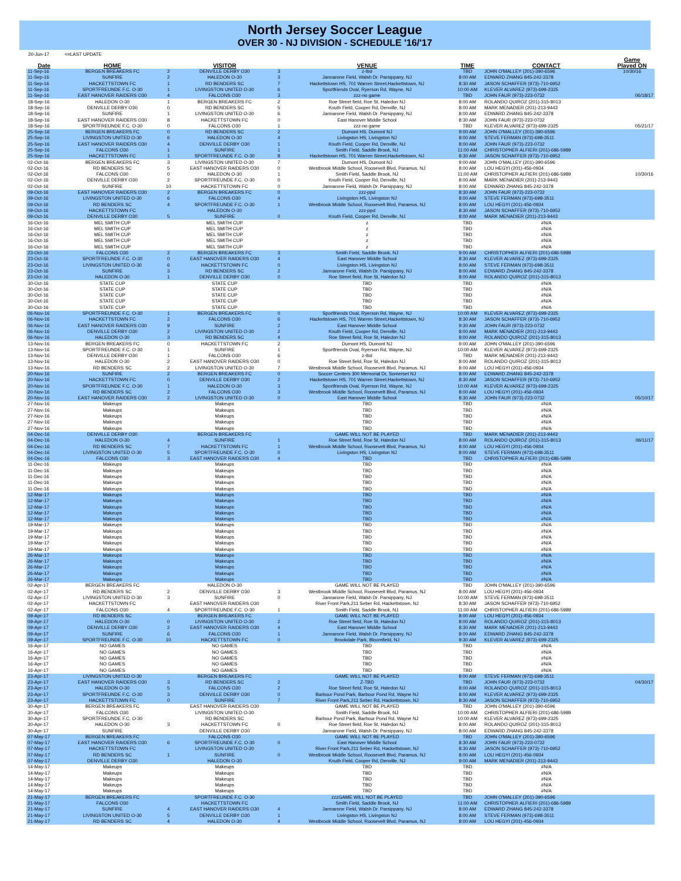North Jersey Soccer League
OVER 30 - NJ DIVISION - SCHEDULE '16/'17
20-Jun-17 <=LAST UPDATE
| Date | HOME | | VISITOR | | VENUE | TIME | CONTACT | Game Played ON |
| --- | --- | --- | --- | --- | --- | --- | --- | --- |
| 11-Sep-16 | BERGEN BREAKERS FC | 2 | DENVILLE DERBY O30 | 3 | z-tbd | TBD | JOHN O'MALLEY (201)-390-6596 | 10/30/16 |
| 11-Sep-16 | SUNFIRE | 2 | HALEDON O-30 | 3 | Jannarone Field, Walsh Dr. Parsippany, NJ | 8:00 AM | EDWARD ZHANG 845-242-3378 | |
| 11-Sep-16 | HACKETTSTOWN FC | 1 | RD BENDERS SC | 7 | Hackettstown HS, 701 Warren Street,Hackettstown, NJ | 8:30 AM | JASON SCHAFFER (973)-710-6952 | |
| 11-Sep-16 | SPORTFREUNDE F.C. O-30 | 1 | LIVINGSTON UNITED O-30 | 6 | Sportfriends Oval, Ryerson Rd, Wayne, NJ | 10:00 AM | KLEVER ALVAREZ (973)-699-2325 | |
| 11-Sep-16 | EAST HANOVER RAIDERS O30 | 4 | FALCONS O30 | 3 | zzz-no game | TBD | JOHN FAUR (973)-223-0732 | 06/18/17 |
| 18-Sep-16 | HALEDON O-30 | 1 | BERGEN BREAKERS FC | 2 | Roe Street field, Roe St, Haledon NJ | 8:00 AM | ROLANDO QUIROZ (201)-315-8013 | |
| 18-Sep-16 | DENVILLE DERBY O30 | 0 | RD BENDERS SC | 5 | Knuth Field, Cooper Rd, Denville, NJ | 8:00 AM | MARK MENADIER (201)-213-9443 | |
| 18-Sep-16 | SUNFIRE | 1 | LIVINGSTON UNITED O-30 | 6 | Jannarone Field, Walsh Dr. Parsippany, NJ | 8:00 AM | EDWARD ZHANG 845-242-3378 | |
| 18-Sep-16 | EAST HANOVER RAIDERS O30 | 8 | HACKETTSTOWN FC | 0 | East Hanover Middle School | 8:30 AM | JOHN FAUR (973)-223-0732 | |
| 18-Sep-16 | SPORTFREUNDE F.C. O-30 | 0 | FALCONS O30 | 1 | zzz-no game | TBD | KLEVER ALVAREZ (973)-699-2325 | 05/21/17 |
| 25-Sep-16 | BERGEN BREAKERS FC | 0 | RD BENDERS SC | 2 | Dumont HS, Dumont NJ | 9:00 AM | JOHN O'MALLEY (201)-390-6596 | |
| 25-Sep-16 | LIVINGSTON UNITED O-30 | 6 | HALEDON O-30 | 4 | Livingston HS, Livingston NJ | 8:00 AM | STEVE FERMAN (973)-698-3511 | |
| 25-Sep-16 | EAST HANOVER RAIDERS O30 | 4 | DENVILLE DERBY O30 | 1 | Knuth Field, Cooper Rd, Denville, NJ | 8:00 AM | JOHN FAUR (973)-223-0732 | |
| 25-Sep-16 | FALCONS O30 | 1 | SUNFIRE | 1 | Smith Field, Saddle Brook, NJ | 11:00 AM | CHRISTOPHER ALFIERI (201)-686-5989 | |
| 25-Sep-16 | HACKETTSTOWN FC | 1 | SPORTFREUNDE F.C. O-30 | 8 | Hackettstown HS, 701 Warren Street,Hackettstown, NJ | 8:30 AM | JASON SCHAFFER (973)-710-6952 | |
| 02-Oct-16 | BERGEN BREAKERS FC | 3 | LIVINGSTON UNITED O-30 | 7 | Dumont HS, Dumont NJ | 9:00 AM | JOHN O'MALLEY (201)-390-6596 | |
| 02-Oct-16 | RD BENDERS SC | 5 | EAST HANOVER RAIDERS O30 | 0 | Westbrook Middle School, Roosevelt Blvd, Paramus, NJ | 8:00 AM | LOU HEGYI (201)-456-0934 | |
| 02-Oct-16 | FALCONS O30 | 0 | HALEDON O-30 | 1 | Smith Field, Saddle Brook, NJ | 11:00 AM | CHRISTOPHER ALFIERI (201)-686-5989 | 10/30/16 |
| 02-Oct-16 | DENVILLE DERBY O30 | 2 | SPORTFREUNDE F.C. O-30 | 0 | Knuth Field, Cooper Rd, Denville, NJ | 8:00 AM | MARK MENADIER (201)-213-9443 | |
| 02-Oct-16 | SUNFIRE | 10 | HACKETTSTOWN FC | 0 | Jannarone Field, Walsh Dr. Parsippany, NJ | 8:00 AM | EDWARD ZHANG 845-242-3378 | |
| 09-Oct-16 | EAST HANOVER RAIDERS O30 | 2 | BERGEN BREAKERS FC | 0 | zzz-ppd | 8:30 AM | JOHN FAUR (973)-223-0732 | |
| 09-Oct-16 | LIVINGSTON UNITED O-30 | 6 | FALCONS O30 | 4 | Livingston HS, Livingston NJ | 8:00 AM | STEVE FERMAN (973)-698-3511 | |
| 09-Oct-16 | RD BENDERS SC | 4 | SPORTFREUNDE F.C. O-30 | 1 | Westbrook Middle School, Roosevelt Blvd, Paramus, NJ | 8:00 AM | LOU HEGYI (201)-456-0934 | |
| 09-Oct-16 | HACKETTSTOWN FC | | HALEDON O-30 | | zzz-ppd | 8:30 AM | JASON SCHAFFER (973)-710-6952 | |
| 09-Oct-16 | DENVILLE DERBY O30 | 5 | SUNFIRE | 0 | Knuth Field, Cooper Rd, Denville, NJ | 8:00 AM | MARK MENADIER (201)-213-9443 | |
| 16-Oct-16 | MEL SMITH CUP | | MEL SMITH CUP | | z | TBD | #N/A | |
| 16-Oct-16 | MEL SMITH CUP | | MEL SMITH CUP | | z | TBD | #N/A | |
| 16-Oct-16 | MEL SMITH CUP | | MEL SMITH CUP | | z | TBD | #N/A | |
| 16-Oct-16 | MEL SMITH CUP | | MEL SMITH CUP | | z | TBD | #N/A | |
| 16-Oct-16 | MEL SMITH CUP | | MEL SMITH CUP | | z | TBD | #N/A | |
| 23-Oct-16 | FALCONS O30 | 2 | BERGEN BREAKERS FC | 3 | Smith Field, Saddle Brook, NJ | 9:00 AM | CHRISTOPHER ALFIERI (201)-686-5989 | |
| 23-Oct-16 | SPORTFREUNDE F.C. O-30 | 0 | EAST HANOVER RAIDERS O30 | 4 | East Hanover Middle School | 8:30 AM | KLEVER ALVAREZ (973)-699-2325 | |
| 23-Oct-16 | LIVINGSTON UNITED O-30 | 6 | HACKETTSTOWN FC | 0 | Livingston HS, Livingston NJ | 8:00 AM | STEVE FERMAN (973)-698-3511 | |
| 23-Oct-16 | SUNFIRE | 3 | RD BENDERS SC | 2 | Jannarone Field, Walsh Dr. Parsippany, NJ | 8:00 AM | EDWARD ZHANG 845-242-3378 | |
| 23-Oct-16 | HALEDON O-30 | 1 | DENVILLE DERBY O30 | 0 | Roe Street field, Roe St, Haledon NJ | 8:00 AM | ROLANDO QUIROZ (201)-315-8013 | |
| 30-Oct-16 | STATE CUP | | STATE CUP | | TBD | TBD | #N/A | |
| 30-Oct-16 | STATE CUP | | STATE CUP | | TBD | TBD | #N/A | |
| 30-Oct-16 | STATE CUP | | STATE CUP | | TBD | TBD | #N/A | |
| 30-Oct-16 | STATE CUP | | STATE CUP | | TBD | TBD | #N/A | |
| 30-Oct-16 | STATE CUP | | STATE CUP | | TBD | TBD | #N/A | |
| 06-Nov-16 | SPORTFREUNDE F.C. O-30 | 1 | BERGEN BREAKERS FC | 0 | Sportfriends Oval, Ryerson Rd, Wayne, NJ | 10:00 AM | KLEVER ALVAREZ (973)-699-2325 | |
| 06-Nov-16 | HACKETTSTOWN FC | 2 | FALCONS O30 | 6 | Hackettstown HS, 701 Warren Street,Hackettstown, NJ | 8:30 AM | JASON SCHAFFER (973)-710-6952 | |
| 06-Nov-16 | EAST HANOVER RAIDERS O30 | 9 | SUNFIRE | 2 | East Hanover Middle School | 9:30 AM | JOHN FAUR (973)-223-0732 | |
| 06-Nov-16 | DENVILLE DERBY O30 | 2 | LIVINGSTON UNITED O-30 | 2 | Knuth Field, Cooper Rd, Denville, NJ | 8:00 AM | MARK MENADIER (201)-213-9443 | |
| 06-Nov-16 | HALEDON O-30 | 3 | RD BENDERS SC | 4 | Roe Street field, Roe St, Haledon NJ | 8:00 AM | ROLANDO QUIROZ (201)-315-8013 | |
| 13-Nov-16 | BERGEN BREAKERS FC | 0 | HACKETTSTOWN FC | 2 | Dumont HS, Dumont NJ | 9:00 AM | JOHN O'MALLEY (201)-390-6596 | |
| 13-Nov-16 | SPORTFREUNDE F.C. O-30 | 1 | SUNFIRE | 1 | Sportfriends Oval, Ryerson Rd, Wayne, NJ | 10:00 AM | KLEVER ALVAREZ (973)-699-2325 | |
| 13-Nov-16 | DENVILLE DERBY O30 | 1 | FALCONS O30 | 6 | z-tbd | TBD | MARK MENADIER (201)-213-9443 | |
| 13-Nov-16 | HALEDON O-30 | 2 | EAST HANOVER RAIDERS O30 | 0 | Roe Street field, Roe St, Haledon NJ | 8:00 AM | ROLANDO QUIROZ (201)-315-8013 | |
| 13-Nov-16 | RD BENDERS SC | 2 | LIVINGSTON UNITED O-30 | 7 | Westbrook Middle School, Roosevelt Blvd, Paramus, NJ | 8:00 AM | LOU HEGYI (201)-456-0934 | |
| 20-Nov-16 | SUNFIRE | 2 | BERGEN BREAKERS FC | 0 | Soccer Centers 300 Memorial Dr, Somerset NJ | 8:00 AM | EDWARD ZHANG 845-242-3378 | |
| 20-Nov-16 | HACKETTSTOWN FC | 0 | DENVILLE DERBY O30 | 2 | Hackettstown HS, 701 Warren Street,Hackettstown, NJ | 8:30 AM | JASON SCHAFFER (973)-710-6952 | |
| 20-Nov-16 | SPORTFREUNDE F.C. O-30 | 1 | HALEDON O-30 | 3 | Sportfriends Oval, Ryerson Rd, Wayne, NJ | 10:00 AM | KLEVER ALVAREZ (973)-699-2325 | |
| 20-Nov-16 | RD BENDERS SC | 2 | FALCONS O30 | 3 | Westbrook Middle School, Roosevelt Blvd, Paramus, NJ | 8:00 AM | LOU HEGYI (201)-456-0934 | |
| 20-Nov-16 | EAST HANOVER RAIDERS O30 | 2 | LIVINGSTON UNITED O-30 | 0 | East Hanover Middle School | 8:30 AM | JOHN FAUR (973)-223-0732 | 05/10/17 |
| 27-Nov-16 | Makeups | | Makeups | | TBD | TBD | #N/A | |
| 27-Nov-16 | Makeups | | Makeups | | TBD | TBD | #N/A | |
| 27-Nov-16 | Makeups | | Makeups | | TBD | TBD | #N/A | |
| 27-Nov-16 | Makeups | | Makeups | | TBD | TBD | #N/A | |
| 27-Nov-16 | Makeups | | Makeups | | TBD | TBD | #N/A | |
| 04-Dec-16 | DENVILLE DERBY O30 | | BERGEN BREAKERS FC | | GAME WILL NOT BE PLAYED | TBD | MARK MENADIER (201)-213-9443 | |
| 04-Dec-16 | HALEDON O-30 | 4 | SUNFIRE | 1 | Roe Street field, Roe St, Haledon NJ | 8:00 AM | ROLANDO QUIROZ (201)-315-8013 | 06/11/17 |
| 04-Dec-16 | RD BENDERS SC | 7 | HACKETTSTOWN FC | 1 | Westbrook Middle School, Roosevelt Blvd, Paramus, NJ | 8:00 AM | LOU HEGYI (201)-456-0934 | |
| 04-Dec-16 | LIVINGSTON UNITED O-30 | 5 | SPORTFREUNDE F.C. O-30 | 0 | Livingston HS, Livingston NJ | 8:00 AM | STEVE FERMAN (973)-698-3511 | |
| 04-Dec-16 | FALCONS O30 | 3 | EAST HANOVER RAIDERS O30 | 4 | TBD | TBD | CHRISTOPHER ALFIERI (201)-686-5989 | |
| 11-Dec-16 | Makeups | | Makeups | | TBD | TBD | #N/A | |
| 11-Dec-16 | Makeups | | Makeups | | TBD | TBD | #N/A | |
| 11-Dec-16 | Makeups | | Makeups | | TBD | TBD | #N/A | |
| 11-Dec-16 | Makeups | | Makeups | | TBD | TBD | #N/A | |
| 11-Dec-16 | Makeups | | Makeups | | TBD | TBD | #N/A | |
| 12-Mar-17 | Makeups | | Makeups | | TBD | TBD | #N/A | |
| 12-Mar-17 | Makeups | | Makeups | | TBD | TBD | #N/A | |
| 12-Mar-17 | Makeups | | Makeups | | TBD | TBD | #N/A | |
| 12-Mar-17 | Makeups | | Makeups | | TBD | TBD | #N/A | |
| 12-Mar-17 | Makeups | | Makeups | | TBD | TBD | #N/A | |
| 19-Mar-17 | Makeups | | Makeups | | TBD | TBD | #N/A | |
| 19-Mar-17 | Makeups | | Makeups | | TBD | TBD | #N/A | |
| 19-Mar-17 | Makeups | | Makeups | | TBD | TBD | #N/A | |
| 19-Mar-17 | Makeups | | Makeups | | TBD | TBD | #N/A | |
| 19-Mar-17 | Makeups | | Makeups | | TBD | TBD | #N/A | |
| 26-Mar-17 | Makeups | | Makeups | | TBD | TBD | #N/A | |
| 26-Mar-17 | Makeups | | Makeups | | TBD | TBD | #N/A | |
| 26-Mar-17 | Makeups | | Makeups | | TBD | TBD | #N/A | |
| 26-Mar-17 | Makeups | | Makeups | | TBD | TBD | #N/A | |
| 26-Mar-17 | Makeups | | Makeups | | TBD | TBD | #N/A | |
| 02-Apr-17 | BERGEN BREAKERS FC | | HALEDON O-30 | | GAME WILL NOT BE PLAYED | TBD | JOHN O'MALLEY (201)-390-6596 | |
| 02-Apr-17 | RD BENDERS SC | 2 | DENVILLE DERBY O30 | 3 | Westbrook Middle School, Roosevelt Blvd, Paramus, NJ | 8:00 AM | LOU HEGYI (201)-456-0934 | |
| 02-Apr-17 | LIVINGSTON UNITED O-30 | 3 | SUNFIRE | 0 | Jannarone Field, Walsh Dr. Parsippany, NJ | 10:00 AM | STEVE FERMAN (973)-698-3511 | |
| 02-Apr-17 | HACKETTSTOWN FC | | EAST HANOVER RAIDERS O30 | | River Front Park,211 Seber Rd, Hackettstown, NJ | 8:30 AM | JASON SCHAFFER (973)-710-6952 | |
| 02-Apr-17 | FALCONS O30 | 4 | SPORTFREUNDE F.C. O-30 | 1 | Smith Field, Saddle Brook, NJ | 11:00 AM | CHRISTOPHER ALFIERI (201)-686-5989 | |
| 09-Apr-17 | RD BENDERS SC | | BERGEN BREAKERS FC | | GAME WILL NOT BE PLAYED | 8:00 AM | LOU HEGYI (201)-456-0934 | |
| 09-Apr-17 | HALEDON O-30 | 0 | LIVINGSTON UNITED O-30 | 2 | Roe Street field, Roe St, Haledon NJ | 8:00 AM | ROLANDO QUIROZ (201)-315-8013 | |
| 09-Apr-17 | DENVILLE DERBY O30 | 2 | EAST HANOVER RAIDERS O30 | 4 | East Hanover Middle School | 8:30 AM | MARK MENADIER (201)-213-9443 | |
| 09-Apr-17 | SUNFIRE | 6 | FALCONS O30 | 1 | Jannarone Field, Walsh Dr. Parsippany, NJ | 8:00 AM | EDWARD ZHANG 845-242-3378 | |
| 09-Apr-17 | SPORTFREUNDE F.C. O-30 | 10 | HACKETTSTOWN FC | 0 | Brookdale Park, Bloomfield, NJ | 9:30 AM | KLEVER ALVAREZ (973)-699-2325 | |
| 16-Apr-17 | NO GAMES | | NO GAMES | | TBD | TBD | #N/A | |
| 16-Apr-17 | NO GAMES | | NO GAMES | | TBD | TBD | #N/A | |
| 16-Apr-17 | NO GAMES | | NO GAMES | | TBD | TBD | #N/A | |
| 16-Apr-17 | NO GAMES | | NO GAMES | | TBD | TBD | #N/A | |
| 16-Apr-17 | NO GAMES | | NO GAMES | | TBD | TBD | #N/A | |
| 23-Apr-17 | LIVINGSTON UNITED O-30 | | BERGEN BREAKERS FC | | GAME WILL NOT BE PLAYED | 8:00 AM | STEVE FERMAN (973)-698-3511 | |
| 23-Apr-17 | EAST HANOVER RAIDERS O30 | 3 | RD BENDERS SC | 2 | Z-TBD | TBD | JOHN FAUR (973)-223-0732 | 04/30/17 |
| 23-Apr-17 | HALEDON O-30 | 5 | FALCONS O30 | 2 | Roe Street field, Roe St, Haledon NJ | 8:00 AM | ROLANDO QUIROZ (201)-315-8013 | |
| 23-Apr-17 | SPORTFREUNDE F.C. O-30 | 3 | DENVILLE DERBY O30 | 0 | Barbour Pond Park, Barbour Pond Rd, Wayne NJ | 8:00 AM | KLEVER ALVAREZ (973)-699-2325 | |
| 23-Apr-17 | HACKETTSTOWN FC | 0 | SUNFIRE | 7 | River Front Park,211 Seber Rd, Hackettstown, NJ | 8:30 AM | JASON SCHAFFER (973)-710-6952 | |
| 30-Apr-17 | BERGEN BREAKERS FC | | EAST HANOVER RAIDERS O30 | | GAME WILL NOT BE PLAYED | TBD | JOHN O'MALLEY (201)-390-6596 | |
| 30-Apr-17 | FALCONS O30 | | LIVINGSTON UNITED O-30 | | Smith Field, Saddle Brook, NJ | 10:00 AM | CHRISTOPHER ALFIERI (201)-686-5989 | |
| 30-Apr-17 | SPORTFREUNDE F.C. O-30 | | RD BENDERS SC | | Barbour Pond Park, Barbour Pond Rd, Wayne NJ | 10:00 AM | KLEVER ALVAREZ (973)-699-2325 | |
| 30-Apr-17 | HALEDON O-30 | 3 | HACKETTSTOWN FC | 0 | Roe Street field, Roe St, Haledon NJ | 8:00 AM | ROLANDO QUIROZ (201)-315-8013 | |
| 30-Apr-17 | SUNFIRE | | DENVILLE DERBY O30 | | Jannarone Field, Walsh Dr. Parsippany, NJ | 8:00 AM | EDWARD ZHANG 845-242-3378 | |
| 07-May-17 | BERGEN BREAKERS FC | | FALCONS O30 | | GAME WILL NOT BE PLAYED | TBD | JOHN O'MALLEY (201)-390-6596 | |
| 07-May-17 | EAST HANOVER RAIDERS O30 | 6 | SPORTFREUNDE F.C. O-30 | 0 | East Hanover Middle School | 8:30 AM | JOHN FAUR (973)-223-0732 | |
| 07-May-17 | HACKETTSTOWN FC | | LIVINGSTON UNITED O-30 | | River Front Park,211 Seber Rd, Hackettstown, NJ | 8:30 AM | JASON SCHAFFER (973)-710-6952 | |
| 07-May-17 | RD BENDERS SC | 1 | SUNFIRE | 0 | Westbrook Middle School, Roosevelt Blvd, Paramus, NJ | 8:00 AM | LOU HEGYI (201)-456-0934 | |
| 07-May-17 | DENVILLE DERBY O30 | | HALEDON O-30 | | Knuth Field, Cooper Rd, Denville, NJ | 9:00 AM | MARK MENADIER (201)-213-9443 | |
| 14-May-17 | Makeups | | Makeups | | TBD | TBD | #N/A | |
| 14-May-17 | Makeups | | Makeups | | TBD | TBD | #N/A | |
| 14-May-17 | Makeups | | Makeups | | TBD | TBD | #N/A | |
| 14-May-17 | Makeups | | Makeups | | TBD | TBD | #N/A | |
| 14-May-17 | Makeups | | Makeups | | TBD | TBD | #N/A | |
| 21-May-17 | BERGEN BREAKERS FC | | SPORTFREUNDE F.C. O-30 | | zzzGAME WILL NOT BE PLAYED | TBD | JOHN O'MALLEY (201)-390-6596 | |
| 21-May-17 | FALCONS O30 | | HACKETTSTOWN FC | | Smith Field, Saddle Brook, NJ | 11:00 AM | CHRISTOPHER ALFIERI (201)-686-5989 | |
| 21-May-17 | SUNFIRE | 4 | EAST HANOVER RAIDERS O30 | 4 | Jannarone Field, Walsh Dr. Parsippany, NJ | 8:00 AM | EDWARD ZHANG 845-242-3378 | |
| 21-May-17 | LIVINGSTON UNITED O-30 | 5 | DENVILLE DERBY O30 | 1 | Livingston HS, Livingston NJ | 8:00 AM | STEVE FERMAN (973)-698-3511 | |
| 21-May-17 | RD BENDERS SC | 4 | HALEDON O-30 | 4 | Westbrook Middle School, Roosevelt Blvd, Paramus, NJ | 8:00 AM | LOU HEGYI (201)-456-0934 | |